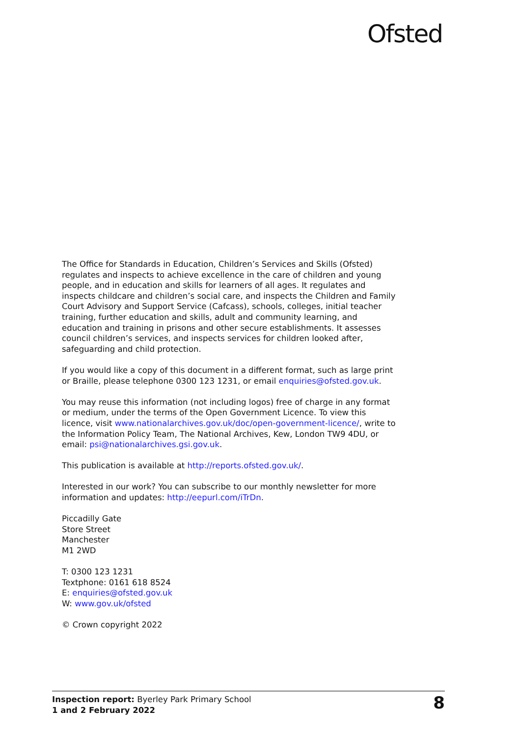Ofsted
The Office for Standards in Education, Children’s Services and Skills (Ofsted) regulates and inspects to achieve excellence in the care of children and young people, and in education and skills for learners of all ages. It regulates and inspects childcare and children’s social care, and inspects the Children and Family Court Advisory and Support Service (Cafcass), schools, colleges, initial teacher training, further education and skills, adult and community learning, and education and training in prisons and other secure establishments. It assesses council children’s services, and inspects services for children looked after, safeguarding and child protection.
If you would like a copy of this document in a different format, such as large print or Braille, please telephone 0300 123 1231, or email enquiries@ofsted.gov.uk.
You may reuse this information (not including logos) free of charge in any format or medium, under the terms of the Open Government Licence. To view this licence, visit www.nationalarchives.gov.uk/doc/open-government-licence/, write to the Information Policy Team, The National Archives, Kew, London TW9 4DU, or email: psi@nationalarchives.gsi.gov.uk.
This publication is available at http://reports.ofsted.gov.uk/.
Interested in our work? You can subscribe to our monthly newsletter for more information and updates: http://eepurl.com/iTrDn.
Piccadilly Gate
Store Street
Manchester
M1 2WD
T: 0300 123 1231
Textphone: 0161 618 8524
E: enquiries@ofsted.gov.uk
W: www.gov.uk/ofsted
© Crown copyright 2022
Inspection report: Byerley Park Primary School
1 and 2 February 2022
8